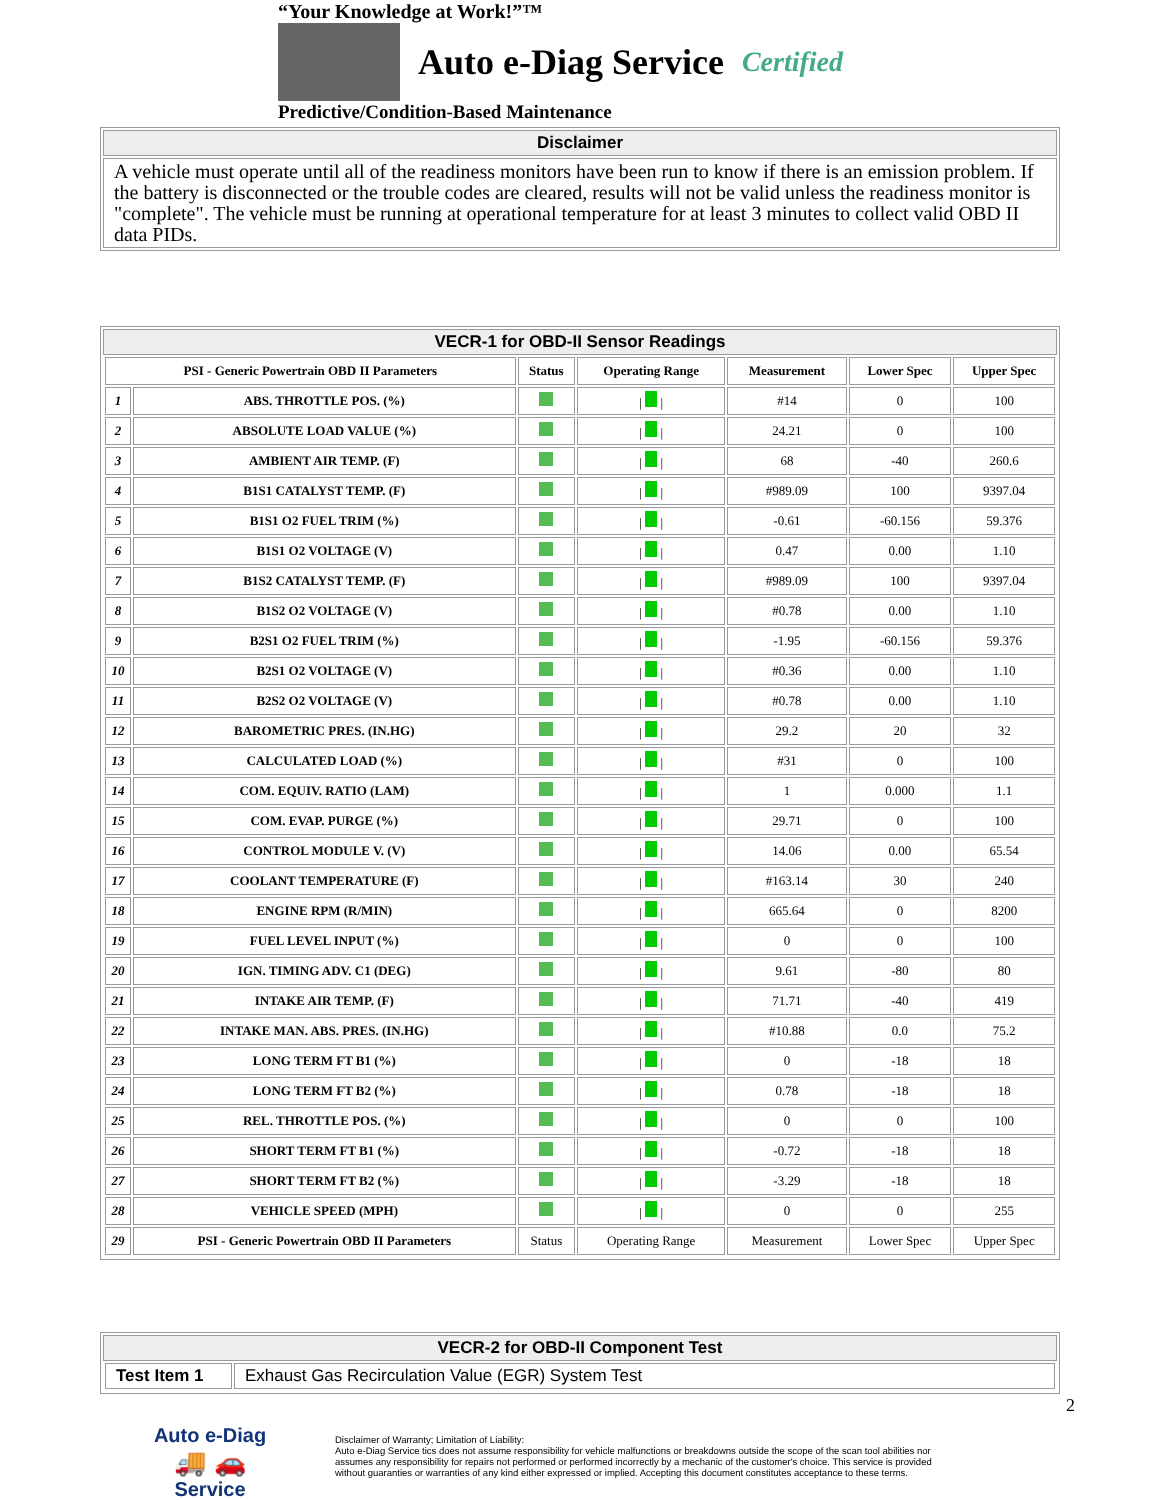“Your Knowledge at Work!”™
Auto e-Diag Service Certified
Predictive/Condition-Based Maintenance
Disclaimer
A vehicle must operate until all of the readiness monitors have been run to know if there is an emission problem. If the battery is disconnected or the trouble codes are cleared, results will not be valid unless the readiness monitor is "complete". The vehicle must be running at operational temperature for at least 3 minutes to collect valid OBD II data PIDs.
VECR-1 for OBD-II Sensor Readings
| PSI - Generic Powertrain OBD II Parameters | | Status | Operating Range | Measurement | Lower Spec | Upper Spec |
| --- | --- | --- | --- | --- | --- | --- |
| 1 | ABS. THROTTLE POS. (%) | | / / | #14 | 0 | 100 |
| 2 | ABSOLUTE LOAD VALUE (%) | | / / | 24.21 | 0 | 100 |
| 3 | AMBIENT AIR TEMP. (F) | | / / | 68 | -40 | 260.6 |
| 4 | B1S1 CATALYST TEMP. (F) | | / / | #989.09 | 100 | 9397.04 |
| 5 | B1S1 O2 FUEL TRIM (%) | | / / | -0.61 | -60.156 | 59.376 |
| 6 | B1S1 O2 VOLTAGE (V) | | / / | 0.47 | 0.00 | 1.10 |
| 7 | B1S2 CATALYST TEMP. (F) | | / / | #989.09 | 100 | 9397.04 |
| 8 | B1S2 O2 VOLTAGE (V) | | / / | #0.78 | 0.00 | 1.10 |
| 9 | B2S1 O2 FUEL TRIM (%) | | / / | -1.95 | -60.156 | 59.376 |
| 10 | B2S1 O2 VOLTAGE (V) | | / / | #0.36 | 0.00 | 1.10 |
| 11 | B2S2 O2 VOLTAGE (V) | | / / | #0.78 | 0.00 | 1.10 |
| 12 | BAROMETRIC PRES. (IN.HG) | | / / | 29.2 | 20 | 32 |
| 13 | CALCULATED LOAD (%) | | / / | #31 | 0 | 100 |
| 14 | COM. EQUIV. RATIO (LAM) | | / / | 1 | 0.000 | 1.1 |
| 15 | COM. EVAP. PURGE (%) | | / / | 29.71 | 0 | 100 |
| 16 | CONTROL MODULE V. (V) | | / / | 14.06 | 0.00 | 65.54 |
| 17 | COOLANT TEMPERATURE (F) | | / / | #163.14 | 30 | 240 |
| 18 | ENGINE RPM (R/MIN) | | / / | 665.64 | 0 | 8200 |
| 19 | FUEL LEVEL INPUT (%) | | / / | 0 | 0 | 100 |
| 20 | IGN. TIMING ADV. C1 (DEG) | | / / | 9.61 | -80 | 80 |
| 21 | INTAKE AIR TEMP. (F) | | / / | 71.71 | -40 | 419 |
| 22 | INTAKE MAN. ABS. PRES. (IN.HG) | | / / | #10.88 | 0.0 | 75.2 |
| 23 | LONG TERM FT B1 (%) | | / / | 0 | -18 | 18 |
| 24 | LONG TERM FT B2 (%) | | / / | 0.78 | -18 | 18 |
| 25 | REL. THROTTLE POS. (%) | | / / | 0 | 0 | 100 |
| 26 | SHORT TERM FT B1 (%) | | / / | -0.72 | -18 | 18 |
| 27 | SHORT TERM FT B2 (%) | | / / | -3.29 | -18 | 18 |
| 28 | VEHICLE SPEED (MPH) | | / / | 0 | 0 | 255 |
| 29 | PSI - Generic Powertrain OBD II Parameters | Status | Operating Range | Measurement | Lower Spec | Upper Spec |
VECR-2 for OBD-II Component Test
| Test Item 1 | Exhaust Gas Recirculation Value (EGR) System Test |
Auto e-Diag
🚚 🚗
Service
Disclaimer of Warranty; Limitation of Liability:
Auto e-Diag Service tics does not assume responsibility for vehicle malfunctions or breakdowns outside the scope of the scan tool abilities nor assumes any responsibility for repairs not performed or performed incorrectly by a mechanic of the customer's choice. This service is provided without guaranties or warranties of any kind either expressed or implied. Accepting this document constitutes acceptance to these terms.
2